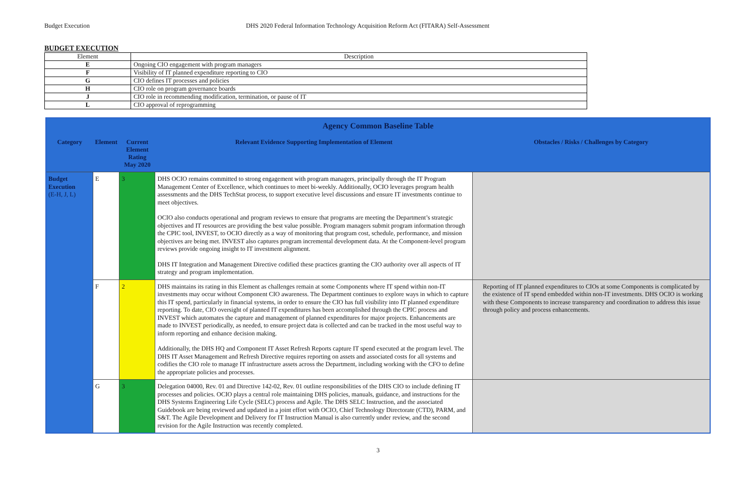Budget Execution DHS 2020 Federal Information Technology Acquisition Reform Act (FITARA) Self-Assessment
BUDGET EXECUTION
| Element | Description |
| --- | --- |
| E | Ongoing CIO engagement with program managers |
| F | Visibility of IT planned expenditure reporting to CIO |
| G | CIO defines IT processes and policies |
| H | CIO role on program governance boards |
| J | CIO role in recommending modification, termination, or pause of IT |
| L | CIO approval of reprogramming |
| Agency Common Baseline Table | | | | |
| --- | --- | --- | --- | --- |
| Category | Element | Current Element Rating May 2020 | Relevant Evidence Supporting Implementation of Element | Obstacles / Risks / Challenges by Category |
| Budget Execution (E-H, J, L) | E | 3 | DHS OCIO remains committed to strong engagement with program managers, principally through the IT Program Management Center of Excellence, which continues to meet bi-weekly. Additionally, OCIO leverages program health assessments and the DHS TechStat process, to support executive level discussions and ensure IT investments continue to meet objectives. OCIO also conducts operational and program reviews to ensure that programs are meeting the Department’s strategic objectives and IT resources are providing the best value possible. Program managers submit program information through the CPIC tool, INVEST, to OCIO directly as a way of monitoring that program cost, schedule, performance, and mission objectives are being met. INVEST also captures program incremental development data. At the Component-level program reviews provide ongoing insight to IT investment alignment. DHS IT Integration and Management Directive codified these practices granting the CIO authority over all aspects of IT strategy and program implementation. | |
| | F | 2 | DHS maintains its rating in this Element as challenges remain at some Components where IT spend within non-IT investments may occur without Component CIO awareness. The Department continues to explore ways in which to capture this IT spend, particularly in financial systems, in order to ensure the CIO has full visibility into IT planned expenditure reporting. To date, CIO oversight of planned IT expenditures has been accomplished through the CPIC process and INVEST which automates the capture and management of planned expenditures for major projects. Enhancements are made to INVEST periodically, as needed, to ensure project data is collected and can be tracked in the most useful way to inform reporting and enhance decision making. Additionally, the DHS HQ and Component IT Asset Refresh Reports capture IT spend executed at the program level. The DHS IT Asset Management and Refresh Directive requires reporting on assets and associated costs for all systems and codifies the CIO role to manage IT infrastructure assets across the Department, including working with the CFO to define the appropriate policies and processes. | Reporting of IT planned expenditures to CIOs at some Components is complicated by the existence of IT spend embedded within non-IT investments. DHS OCIO is working with these Components to increase transparency and coordination to address this issue through policy and process enhancements. |
| | G | 3 | Delegation 04000, Rev. 01 and Directive 142-02, Rev. 01 outline responsibilities of the DHS CIO to include defining IT processes and policies. OCIO plays a central role maintaining DHS policies, manuals, guidance, and instructions for the DHS Systems Engineering Life Cycle (SELC) process and Agile. The DHS SELC Instruction, and the associated Guidebook are being reviewed and updated in a joint effort with OCIO, Chief Technology Directorate (CTD), PARM, and S&T. The Agile Development and Delivery for IT Instruction Manual is also currently under review, and the second revision for the Agile Instruction was recently completed. | |
3